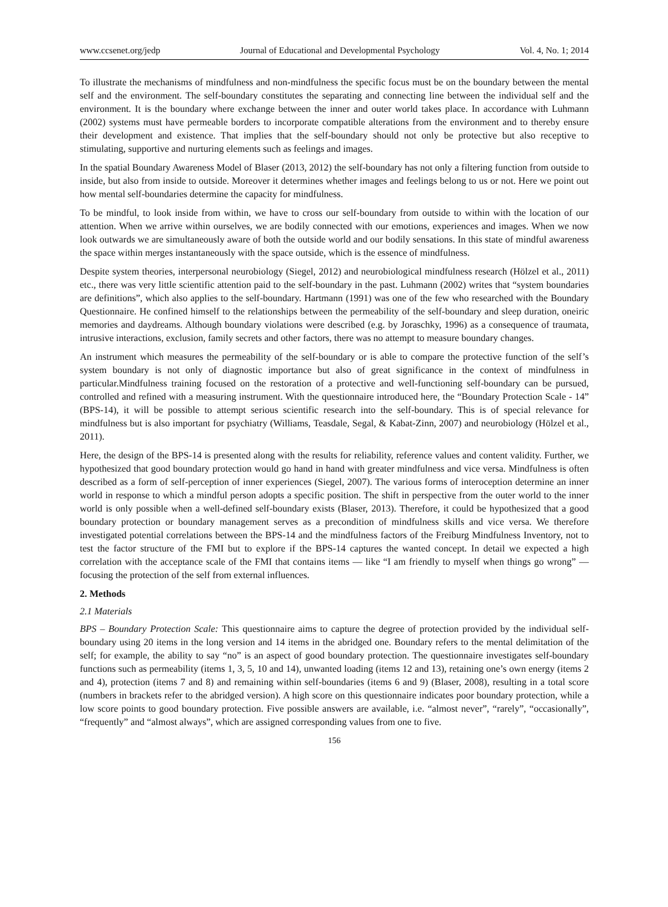www.ccsenet.org/jedp Journal of Educational and Developmental Psychology Vol. 4, No. 1; 2014
To illustrate the mechanisms of mindfulness and non-mindfulness the specific focus must be on the boundary between the mental self and the environment. The self-boundary constitutes the separating and connecting line between the individual self and the environment. It is the boundary where exchange between the inner and outer world takes place. In accordance with Luhmann (2002) systems must have permeable borders to incorporate compatible alterations from the environment and to thereby ensure their development and existence. That implies that the self-boundary should not only be protective but also receptive to stimulating, supportive and nurturing elements such as feelings and images.
In the spatial Boundary Awareness Model of Blaser (2013, 2012) the self-boundary has not only a filtering function from outside to inside, but also from inside to outside. Moreover it determines whether images and feelings belong to us or not. Here we point out how mental self-boundaries determine the capacity for mindfulness.
To be mindful, to look inside from within, we have to cross our self-boundary from outside to within with the location of our attention. When we arrive within ourselves, we are bodily connected with our emotions, experiences and images. When we now look outwards we are simultaneously aware of both the outside world and our bodily sensations. In this state of mindful awareness the space within merges instantaneously with the space outside, which is the essence of mindfulness.
Despite system theories, interpersonal neurobiology (Siegel, 2012) and neurobiological mindfulness research (Hölzel et al., 2011) etc., there was very little scientific attention paid to the self-boundary in the past. Luhmann (2002) writes that “system boundaries are definitions”, which also applies to the self-boundary. Hartmann (1991) was one of the few who researched with the Boundary Questionnaire. He confined himself to the relationships between the permeability of the self-boundary and sleep duration, oneiric memories and daydreams. Although boundary violations were described (e.g. by Joraschky, 1996) as a consequence of traumata, intrusive interactions, exclusion, family secrets and other factors, there was no attempt to measure boundary changes.
An instrument which measures the permeability of the self-boundary or is able to compare the protective function of the self’s system boundary is not only of diagnostic importance but also of great significance in the context of mindfulness in particular.Mindfulness training focused on the restoration of a protective and well-functioning self-boundary can be pursued, controlled and refined with a measuring instrument. With the questionnaire introduced here, the “Boundary Protection Scale - 14” (BPS-14), it will be possible to attempt serious scientific research into the self-boundary. This is of special relevance for mindfulness but is also important for psychiatry (Williams, Teasdale, Segal, & Kabat-Zinn, 2007) and neurobiology (Hölzel et al., 2011).
Here, the design of the BPS-14 is presented along with the results for reliability, reference values and content validity. Further, we hypothesized that good boundary protection would go hand in hand with greater mindfulness and vice versa. Mindfulness is often described as a form of self-perception of inner experiences (Siegel, 2007). The various forms of interoception determine an inner world in response to which a mindful person adopts a specific position. The shift in perspective from the outer world to the inner world is only possible when a well-defined self-boundary exists (Blaser, 2013). Therefore, it could be hypothesized that a good boundary protection or boundary management serves as a precondition of mindfulness skills and vice versa. We therefore investigated potential correlations between the BPS-14 and the mindfulness factors of the Freiburg Mindfulness Inventory, not to test the factor structure of the FMI but to explore if the BPS-14 captures the wanted concept. In detail we expected a high correlation with the acceptance scale of the FMI that contains items — like “I am friendly to myself when things go wrong” — focusing the protection of the self from external influences.
2. Methods
2.1 Materials
BPS – Boundary Protection Scale: This questionnaire aims to capture the degree of protection provided by the individual self-boundary using 20 items in the long version and 14 items in the abridged one. Boundary refers to the mental delimitation of the self; for example, the ability to say “no” is an aspect of good boundary protection. The questionnaire investigates self-boundary functions such as permeability (items 1, 3, 5, 10 and 14), unwanted loading (items 12 and 13), retaining one’s own energy (items 2 and 4), protection (items 7 and 8) and remaining within self-boundaries (items 6 and 9) (Blaser, 2008), resulting in a total score (numbers in brackets refer to the abridged version). A high score on this questionnaire indicates poor boundary protection, while a low score points to good boundary protection. Five possible answers are available, i.e. “almost never”, “rarely”, “occasionally”, “frequently” and “almost always”, which are assigned corresponding values from one to five.
156